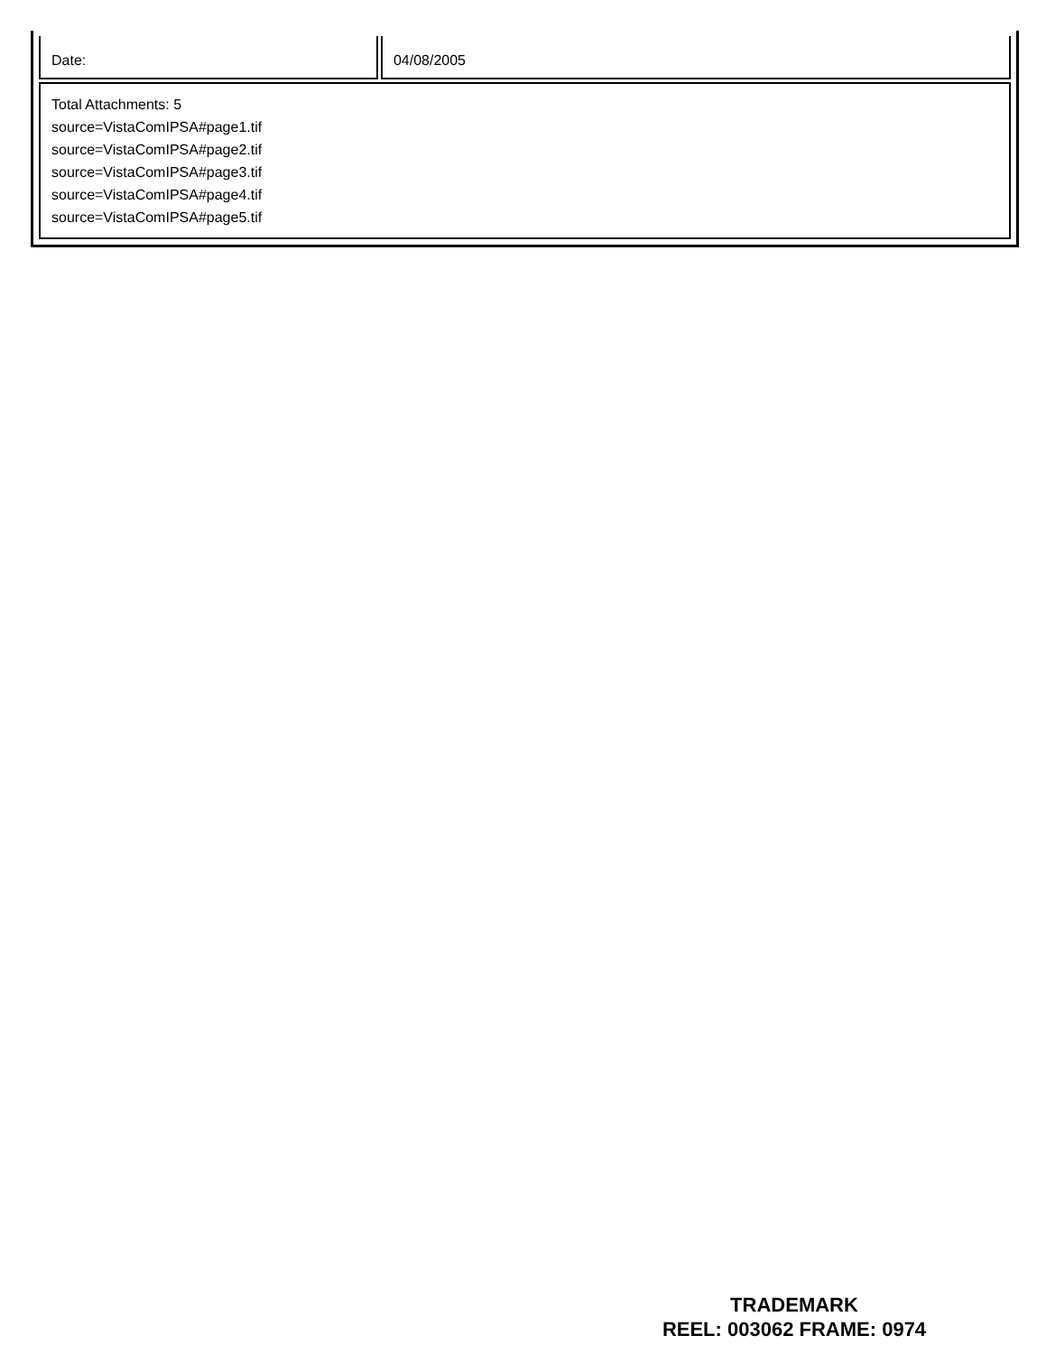| Date: | 04/08/2005 |
| Total Attachments: 5 source=VistaComIPSA#page1.tif source=VistaComIPSA#page2.tif source=VistaComIPSA#page3.tif source=VistaComIPSA#page4.tif source=VistaComIPSA#page5.tif | |
TRADEMARK
REEL: 003062 FRAME: 0974